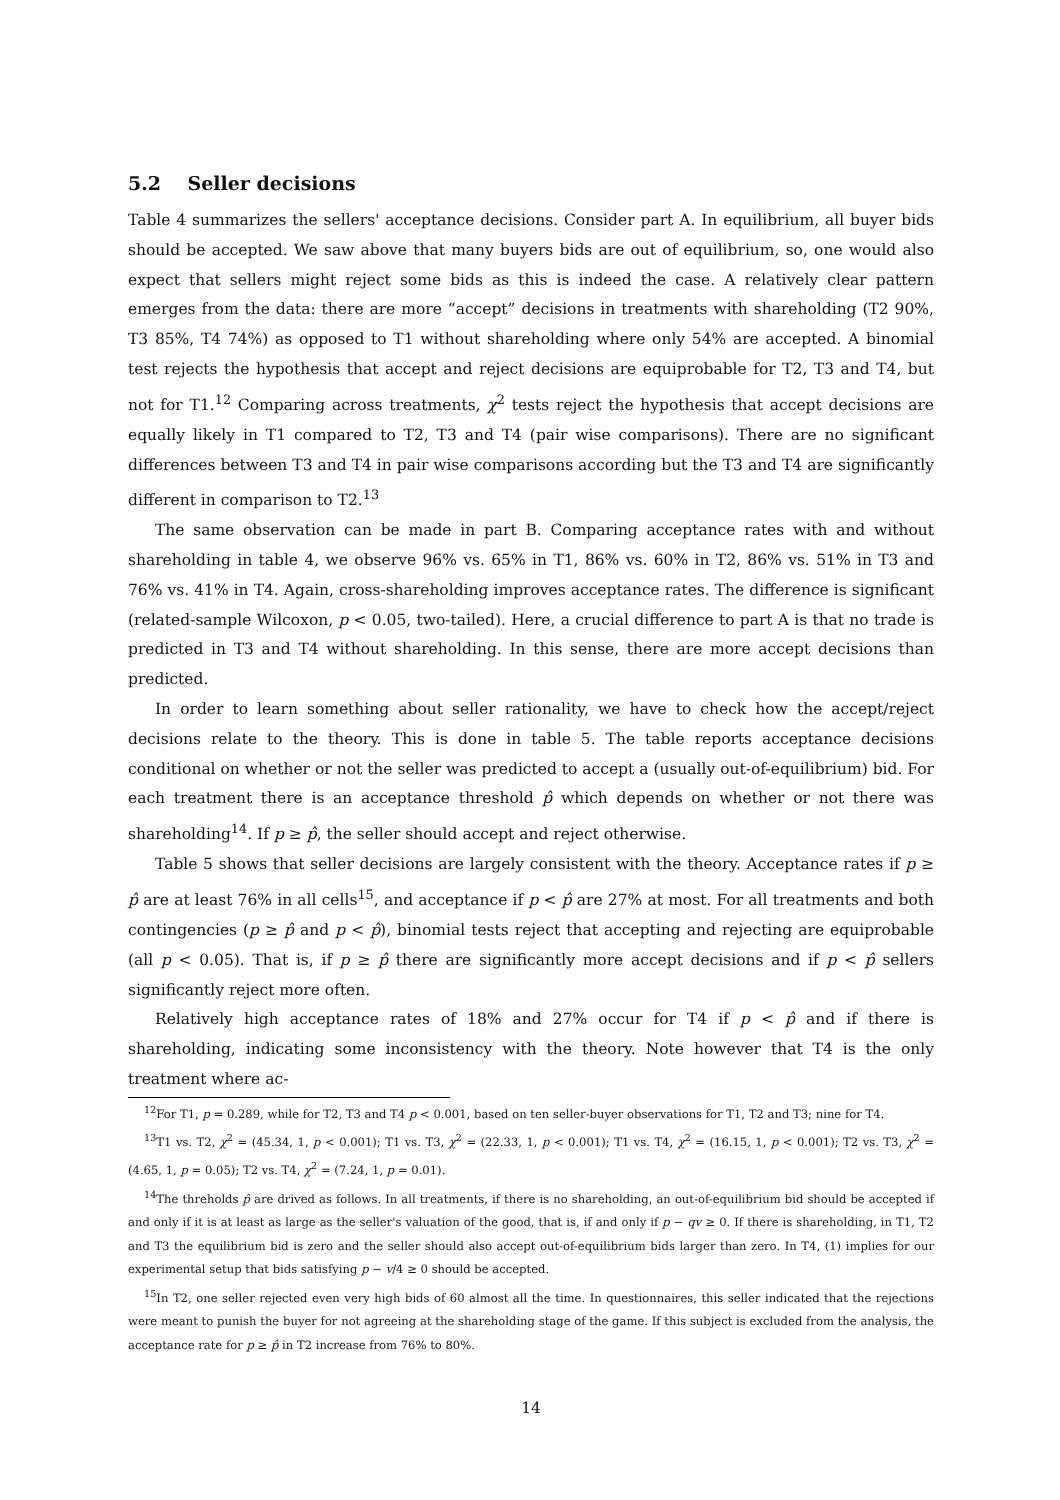5.2 Seller decisions
Table 4 summarizes the sellers' acceptance decisions. Consider part A. In equilibrium, all buyer bids should be accepted. We saw above that many buyers bids are out of equilibrium, so, one would also expect that sellers might reject some bids as this is indeed the case. A relatively clear pattern emerges from the data: there are more “accept” decisions in treatments with shareholding (T2 90%, T3 85%, T4 74%) as opposed to T1 without shareholding where only 54% are accepted. A binomial test rejects the hypothesis that accept and reject decisions are equiprobable for T2, T3 and T4, but not for T1.<sup>12</sup> Comparing across treatments, χ<sup>2</sup> tests reject the hypothesis that accept decisions are equally likely in T1 compared to T2, T3 and T4 (pair wise comparisons). There are no significant differences between T3 and T4 in pair wise comparisons according but the T3 and T4 are significantly different in comparison to T2.<sup>13</sup>
The same observation can be made in part B. Comparing acceptance rates with and without shareholding in table 4, we observe 96% vs. 65% in T1, 86% vs. 60% in T2, 86% vs. 51% in T3 and 76% vs. 41% in T4. Again, cross-shareholding improves acceptance rates. The difference is significant (related-sample Wilcoxon, p < 0.05, two-tailed). Here, a crucial difference to part A is that no trade is predicted in T3 and T4 without shareholding. In this sense, there are more accept decisions than predicted.
In order to learn something about seller rationality, we have to check how the accept/reject decisions relate to the theory. This is done in table 5. The table reports acceptance decisions conditional on whether or not the seller was predicted to accept a (usually out-of-equilibrium) bid. For each treatment there is an acceptance threshold p̂ which depends on whether or not there was shareholding<sup>14</sup>. If p ≥ p̂, the seller should accept and reject otherwise.
Table 5 shows that seller decisions are largely consistent with the theory. Acceptance rates if p ≥ p̂ are at least 76% in all cells<sup>15</sup>, and acceptance if p < p̂ are 27% at most. For all treatments and both contingencies (p ≥ p̂ and p < p̂), binomial tests reject that accepting and rejecting are equiprobable (all p < 0.05). That is, if p ≥ p̂ there are significantly more accept decisions and if p < p̂ sellers significantly reject more often.
Relatively high acceptance rates of 18% and 27% occur for T4 if p < p̂ and if there is shareholding, indicating some inconsistency with the theory. Note however that T4 is the only treatment where ac-
<sup>12</sup> For T1, p = 0.289, while for T2, T3 and T4 p < 0.001, based on ten seller-buyer observations for T1, T2 and T3; nine for T4.
<sup>13</sup> T1 vs. T2, χ<sup>2</sup> = (45.34, 1, p < 0.001); T1 vs. T3, χ<sup>2</sup> = (22.33, 1, p < 0.001); T1 vs. T4, χ<sup>2</sup> = (16.15, 1, p < 0.001); T2 vs. T3, χ<sup>2</sup> = (4.65, 1, p = 0.05); T2 vs. T4, χ<sup>2</sup> = (7.24, 1, p = 0.01).
<sup>14</sup> The threholds p̂ are drived as follows. In all treatments, if there is no shareholding, an out-of-equilibrium bid should be accepted if and only if it is at least as large as the seller's valuation of the good, that is, if and only if p − qv ≥ 0. If there is shareholding, in T1, T2 and T3 the equilibrium bid is zero and the seller should also accept out-of-equilibrium bids larger than zero. In T4, (1) implies for our experimental setup that bids satisfying p − v/4 ≥ 0 should be accepted.
<sup>15</sup> In T2, one seller rejected even very high bids of 60 almost all the time. In questionnaires, this seller indicated that the rejections were meant to punish the buyer for not agreeing at the shareholding stage of the game. If this subject is excluded from the analysis, the acceptance rate for p ≥ p̂ in T2 increase from 76% to 80%.
14